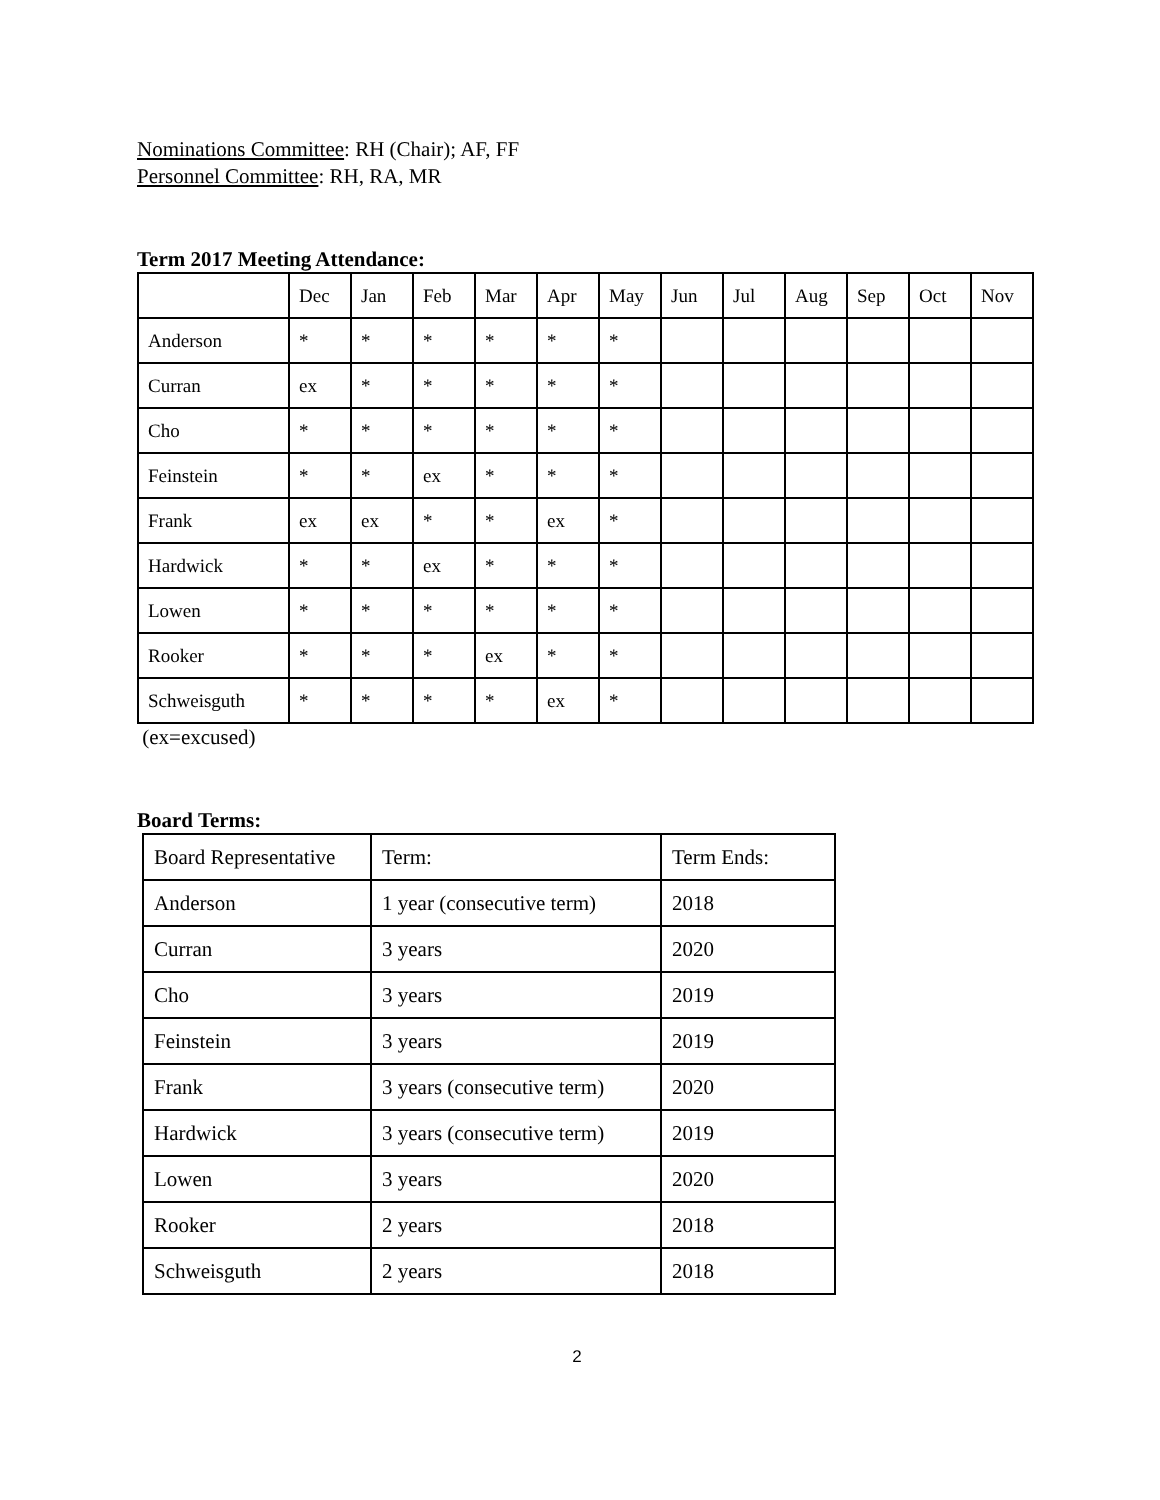Nominations Committee: RH (Chair); AF, FF
Personnel Committee: RH, RA, MR
Term 2017 Meeting Attendance:
| | Dec | Jan | Feb | Mar | Apr | May | Jun | Jul | Aug | Sep | Oct | Nov |
| Anderson | * | * | * | * | * | * | | | | | | |
| Curran | ex | * | * | * | * | * | | | | | | |
| Cho | * | * | * | * | * | * | | | | | | |
| Feinstein | * | * | ex | * | * | * | | | | | | |
| Frank | ex | ex | * | * | ex | * | | | | | | |
| Hardwick | * | * | ex | * | * | * | | | | | | |
| Lowen | * | * | * | * | * | * | | | | | | |
| Rooker | * | * | * | ex | * | * | | | | | | |
| Schweisguth | * | * | * | * | ex | * | | | | | | |
(ex=excused)
Board Terms:
| Board Representative | Term: | Term Ends: |
| Anderson | 1 year (consecutive term) | 2018 |
| Curran | 3 years | 2020 |
| Cho | 3 years | 2019 |
| Feinstein | 3 years | 2019 |
| Frank | 3 years (consecutive term) | 2020 |
| Hardwick | 3 years (consecutive term) | 2019 |
| Lowen | 3 years | 2020 |
| Rooker | 2 years | 2018 |
| Schweisguth | 2 years | 2018 |
2